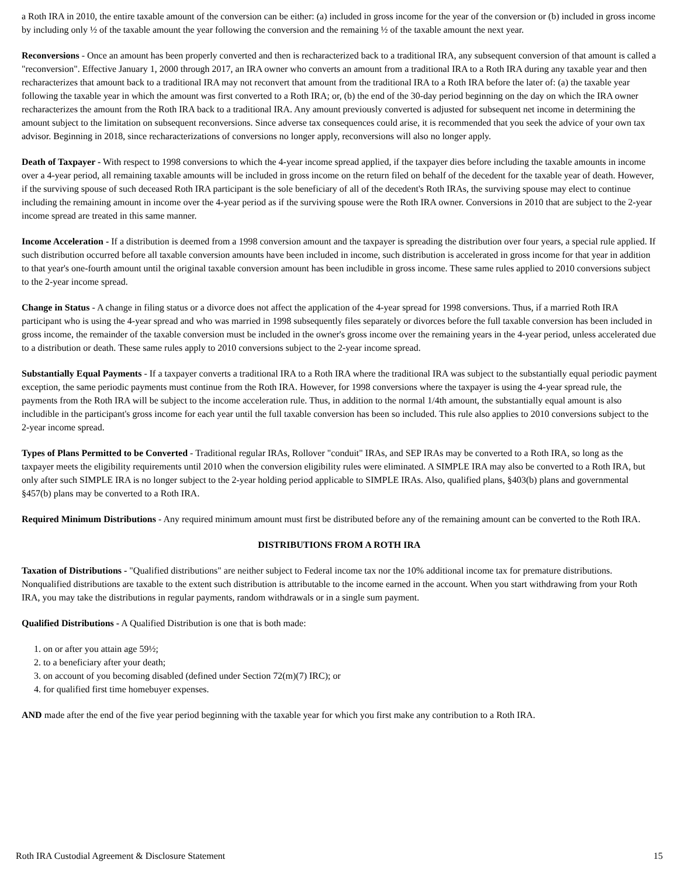a Roth IRA in 2010, the entire taxable amount of the conversion can be either: (a) included in gross income for the year of the conversion or (b) included in gross income by including only ½ of the taxable amount the year following the conversion and the remaining ½ of the taxable amount the next year.
Reconversions - Once an amount has been properly converted and then is recharacterized back to a traditional IRA, any subsequent conversion of that amount is called a "reconversion". Effective January 1, 2000 through 2017, an IRA owner who converts an amount from a traditional IRA to a Roth IRA during any taxable year and then recharacterizes that amount back to a traditional IRA may not reconvert that amount from the traditional IRA to a Roth IRA before the later of: (a) the taxable year following the taxable year in which the amount was first converted to a Roth IRA; or, (b) the end of the 30-day period beginning on the day on which the IRA owner recharacterizes the amount from the Roth IRA back to a traditional IRA. Any amount previously converted is adjusted for subsequent net income in determining the amount subject to the limitation on subsequent reconversions. Since adverse tax consequences could arise, it is recommended that you seek the advice of your own tax advisor. Beginning in 2018, since recharacterizations of conversions no longer apply, reconversions will also no longer apply.
Death of Taxpayer - With respect to 1998 conversions to which the 4-year income spread applied, if the taxpayer dies before including the taxable amounts in income over a 4-year period, all remaining taxable amounts will be included in gross income on the return filed on behalf of the decedent for the taxable year of death. However, if the surviving spouse of such deceased Roth IRA participant is the sole beneficiary of all of the decedent's Roth IRAs, the surviving spouse may elect to continue including the remaining amount in income over the 4-year period as if the surviving spouse were the Roth IRA owner. Conversions in 2010 that are subject to the 2-year income spread are treated in this same manner.
Income Acceleration - If a distribution is deemed from a 1998 conversion amount and the taxpayer is spreading the distribution over four years, a special rule applied. If such distribution occurred before all taxable conversion amounts have been included in income, such distribution is accelerated in gross income for that year in addition to that year's one-fourth amount until the original taxable conversion amount has been includible in gross income. These same rules applied to 2010 conversions subject to the 2-year income spread.
Change in Status - A change in filing status or a divorce does not affect the application of the 4-year spread for 1998 conversions. Thus, if a married Roth IRA participant who is using the 4-year spread and who was married in 1998 subsequently files separately or divorces before the full taxable conversion has been included in gross income, the remainder of the taxable conversion must be included in the owner's gross income over the remaining years in the 4-year period, unless accelerated due to a distribution or death. These same rules apply to 2010 conversions subject to the 2-year income spread.
Substantially Equal Payments - If a taxpayer converts a traditional IRA to a Roth IRA where the traditional IRA was subject to the substantially equal periodic payment exception, the same periodic payments must continue from the Roth IRA. However, for 1998 conversions where the taxpayer is using the 4-year spread rule, the payments from the Roth IRA will be subject to the income acceleration rule. Thus, in addition to the normal 1/4th amount, the substantially equal amount is also includible in the participant's gross income for each year until the full taxable conversion has been so included. This rule also applies to 2010 conversions subject to the 2-year income spread.
Types of Plans Permitted to be Converted - Traditional regular IRAs, Rollover "conduit" IRAs, and SEP IRAs may be converted to a Roth IRA, so long as the taxpayer meets the eligibility requirements until 2010 when the conversion eligibility rules were eliminated. A SIMPLE IRA may also be converted to a Roth IRA, but only after such SIMPLE IRA is no longer subject to the 2-year holding period applicable to SIMPLE IRAs. Also, qualified plans, §403(b) plans and governmental §457(b) plans may be converted to a Roth IRA.
Required Minimum Distributions - Any required minimum amount must first be distributed before any of the remaining amount can be converted to the Roth IRA.
DISTRIBUTIONS FROM A ROTH IRA
Taxation of Distributions - "Qualified distributions" are neither subject to Federal income tax nor the 10% additional income tax for premature distributions. Nonqualified distributions are taxable to the extent such distribution is attributable to the income earned in the account. When you start withdrawing from your Roth IRA, you may take the distributions in regular payments, random withdrawals or in a single sum payment.
Qualified Distributions - A Qualified Distribution is one that is both made:
1. on or after you attain age 59½;
2. to a beneficiary after your death;
3. on account of you becoming disabled (defined under Section 72(m)(7) IRC); or
4. for qualified first time homebuyer expenses.
AND made after the end of the five year period beginning with the taxable year for which you first make any contribution to a Roth IRA.
Roth IRA Custodial Agreement & Disclosure Statement 15